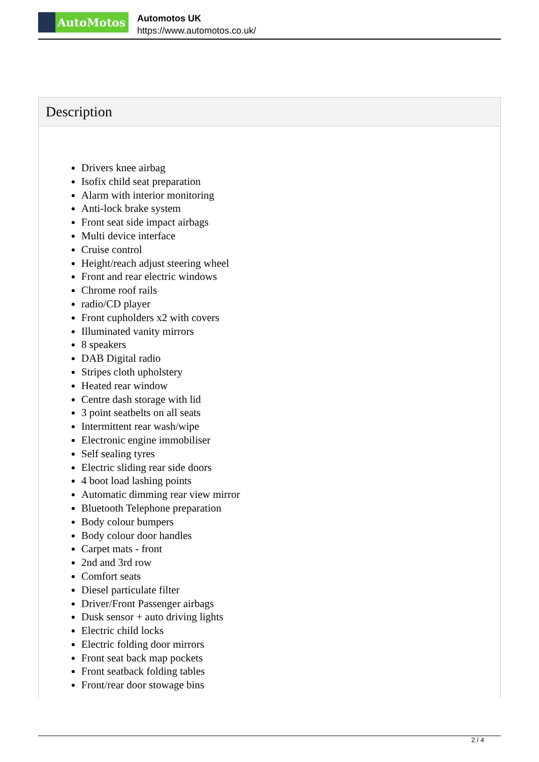AutoMotos
Automotos UK
https://www.automotos.co.uk/
Description
Drivers knee airbag
Isofix child seat preparation
Alarm with interior monitoring
Anti-lock brake system
Front seat side impact airbags
Multi device interface
Cruise control
Height/reach adjust steering wheel
Front and rear electric windows
Chrome roof rails
radio/CD player
Front cupholders x2 with covers
Illuminated vanity mirrors
8 speakers
DAB Digital radio
Stripes cloth upholstery
Heated rear window
Centre dash storage with lid
3 point seatbelts on all seats
Intermittent rear wash/wipe
Electronic engine immobiliser
Self sealing tyres
Electric sliding rear side doors
4 boot load lashing points
Automatic dimming rear view mirror
Bluetooth Telephone preparation
Body colour bumpers
Body colour door handles
Carpet mats - front
2nd and 3rd row
Comfort seats
Diesel particulate filter
Driver/Front Passenger airbags
Dusk sensor + auto driving lights
Electric child locks
Electric folding door mirrors
Front seat back map pockets
Front seatback folding tables
Front/rear door stowage bins
2 / 4